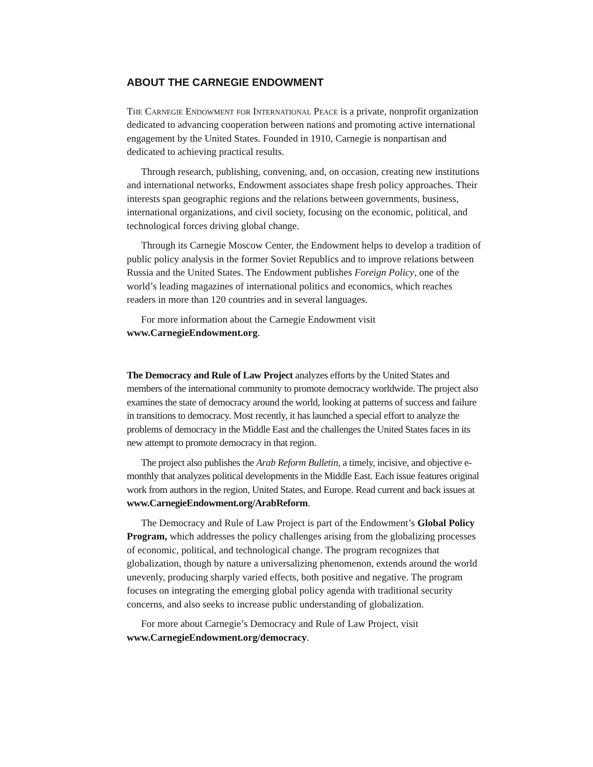ABOUT THE CARNEGIE ENDOWMENT
The Carnegie Endowment for International Peace is a private, nonprofit organization dedicated to advancing cooperation between nations and promoting active international engagement by the United States. Founded in 1910, Carnegie is nonpartisan and dedicated to achieving practical results.
Through research, publishing, convening, and, on occasion, creating new institutions and international networks, Endowment associates shape fresh policy approaches. Their interests span geographic regions and the relations between governments, business, international organizations, and civil society, focusing on the economic, political, and technological forces driving global change.
Through its Carnegie Moscow Center, the Endowment helps to develop a tradition of public policy analysis in the former Soviet Republics and to improve relations between Russia and the United States. The Endowment publishes Foreign Policy, one of the world’s leading magazines of international politics and economics, which reaches readers in more than 120 countries and in several languages.
For more information about the Carnegie Endowment visit
www.CarnegieEndowment.org.
The Democracy and Rule of Law Project analyzes efforts by the United States and members of the international community to promote democracy worldwide. The project also examines the state of democracy around the world, looking at patterns of success and failure in transitions to democracy. Most recently, it has launched a special effort to analyze the problems of democracy in the Middle East and the challenges the United States faces in its new attempt to promote democracy in that region.
The project also publishes the Arab Reform Bulletin, a timely, incisive, and objective e-monthly that analyzes political developments in the Middle East. Each issue features original work from authors in the region, United States, and Europe. Read current and back issues at www.CarnegieEndowment.org/ArabReform.
The Democracy and Rule of Law Project is part of the Endowment’s Global Policy Program, which addresses the policy challenges arising from the globalizing processes of economic, political, and technological change. The program recognizes that globalization, though by nature a universalizing phenomenon, extends around the world unevenly, producing sharply varied effects, both positive and negative. The program focuses on integrating the emerging global policy agenda with traditional security concerns, and also seeks to increase public understanding of globalization.
For more about Carnegie’s Democracy and Rule of Law Project, visit
www.CarnegieEndowment.org/democracy.